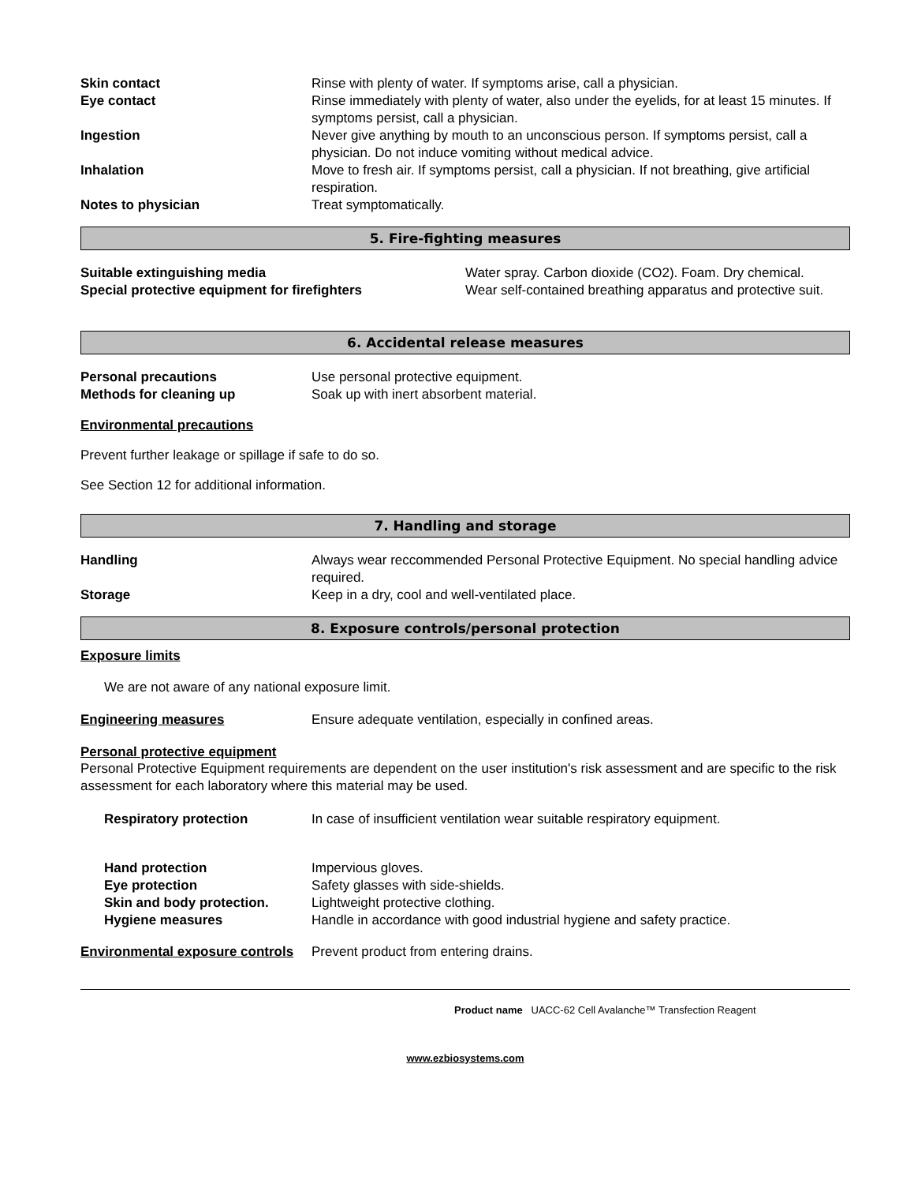Skin contact Rinse with plenty of water. If symptoms arise, call a physician.
Eye contact Rinse immediately with plenty of water, also under the eyelids, for at least 15 minutes. If symptoms persist, call a physician.
Ingestion Never give anything by mouth to an unconscious person. If symptoms persist, call a physician. Do not induce vomiting without medical advice.
Inhalation Move to fresh air. If symptoms persist, call a physician. If not breathing, give artificial respiration.
Notes to physician Treat symptomatically.
5. Fire-fighting measures
Suitable extinguishing media Water spray. Carbon dioxide (CO2). Foam. Dry chemical.
Special protective equipment for firefighters Wear self-contained breathing apparatus and protective suit.
6. Accidental release measures
Personal precautions Use personal protective equipment.
Methods for cleaning up Soak up with inert absorbent material.
Environmental precautions
Prevent further leakage or spillage if safe to do so.
See Section 12 for additional information.
7. Handling and storage
Handling Always wear reccommended Personal Protective Equipment. No special handling advice required.
Storage Keep in a dry, cool and well-ventilated place.
8. Exposure controls/personal protection
Exposure limits
We are not aware of any national exposure limit.
Engineering measures Ensure adequate ventilation, especially in confined areas.
Personal protective equipment
Personal Protective Equipment requirements are dependent on the user institution's risk assessment and are specific to the risk assessment for each laboratory where this material may be used.
Respiratory protection In case of insufficient ventilation wear suitable respiratory equipment.
Hand protection Impervious gloves.
Eye protection Safety glasses with side-shields.
Skin and body protection. Lightweight protective clothing.
Hygiene measures Handle in accordance with good industrial hygiene and safety practice.
Environmental exposure controls
Prevent product from entering drains.
Product name UACC-62 Cell Avalanche™ Transfection Reagent
www.ezbiosystems.com